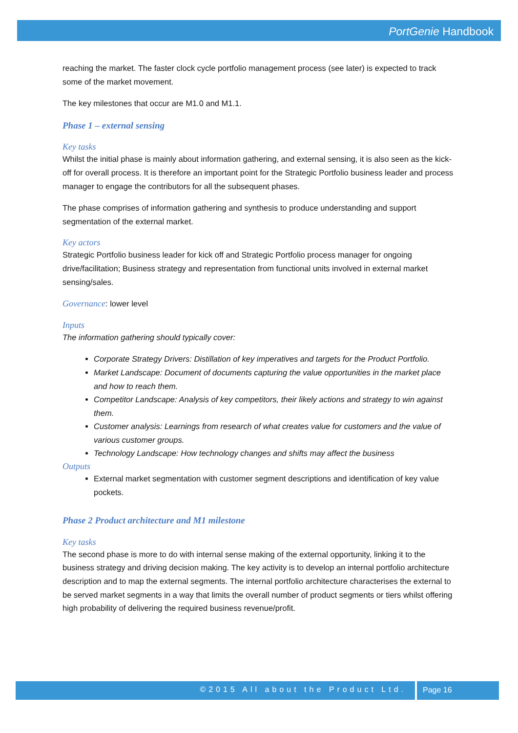PortGenie Handbook
reaching the market. The faster clock cycle portfolio management process (see later) is expected to track some of the market movement.
The key milestones that occur are M1.0 and M1.1.
Phase 1 – external sensing
Key tasks
Whilst the initial phase is mainly about information gathering, and external sensing, it is also seen as the kick-off for overall process. It is therefore an important point for the Strategic Portfolio business leader and process manager to engage the contributors for all the subsequent phases.
The phase comprises of information gathering and synthesis to produce understanding and support segmentation of the external market.
Key actors
Strategic Portfolio business leader for kick off and Strategic Portfolio process manager for ongoing drive/facilitation; Business strategy and representation from functional units involved in external market sensing/sales.
Governance: lower level
Inputs
The information gathering should typically cover:
Corporate Strategy Drivers: Distillation of key imperatives and targets for the Product Portfolio.
Market Landscape: Document of documents capturing the value opportunities in the market place and how to reach them.
Competitor Landscape: Analysis of key competitors, their likely actions and strategy to win against them.
Customer analysis: Learnings from research of what creates value for customers and the value of various customer groups.
Technology Landscape: How technology changes and shifts may affect the business
Outputs
External market segmentation with customer segment descriptions and identification of key value pockets.
Phase 2 Product architecture and M1 milestone
Key tasks
The second phase is more to do with internal sense making of the external opportunity, linking it to the business strategy and driving decision making. The key activity is to develop an internal portfolio architecture description and to map the external segments. The internal portfolio architecture characterises the external to be served market segments in a way that limits the overall number of product segments or tiers whilst offering high probability of delivering the required business revenue/profit.
©2015 All about the Product Ltd. Page 16